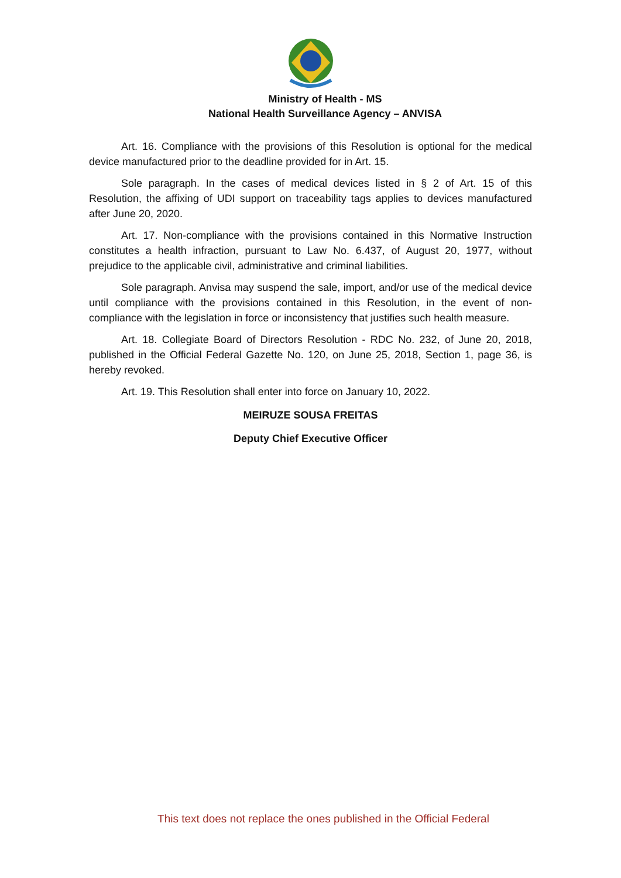Ministry of Health - MS
National Health Surveillance Agency – ANVISA
Art. 16. Compliance with the provisions of this Resolution is optional for the medical device manufactured prior to the deadline provided for in Art. 15.
Sole paragraph. In the cases of medical devices listed in § 2 of Art. 15 of this Resolution, the affixing of UDI support on traceability tags applies to devices manufactured after June 20, 2020.
Art. 17. Non-compliance with the provisions contained in this Normative Instruction constitutes a health infraction, pursuant to Law No. 6.437, of August 20, 1977, without prejudice to the applicable civil, administrative and criminal liabilities.
Sole paragraph. Anvisa may suspend the sale, import, and/or use of the medical device until compliance with the provisions contained in this Resolution, in the event of non-compliance with the legislation in force or inconsistency that justifies such health measure.
Art. 18. Collegiate Board of Directors Resolution - RDC No. 232, of June 20, 2018, published in the Official Federal Gazette No. 120, on June 25, 2018, Section 1, page 36, is hereby revoked.
Art. 19. This Resolution shall enter into force on January 10, 2022.
MEIRUZE SOUSA FREITAS
Deputy Chief Executive Officer
This text does not replace the ones published in the Official Federal